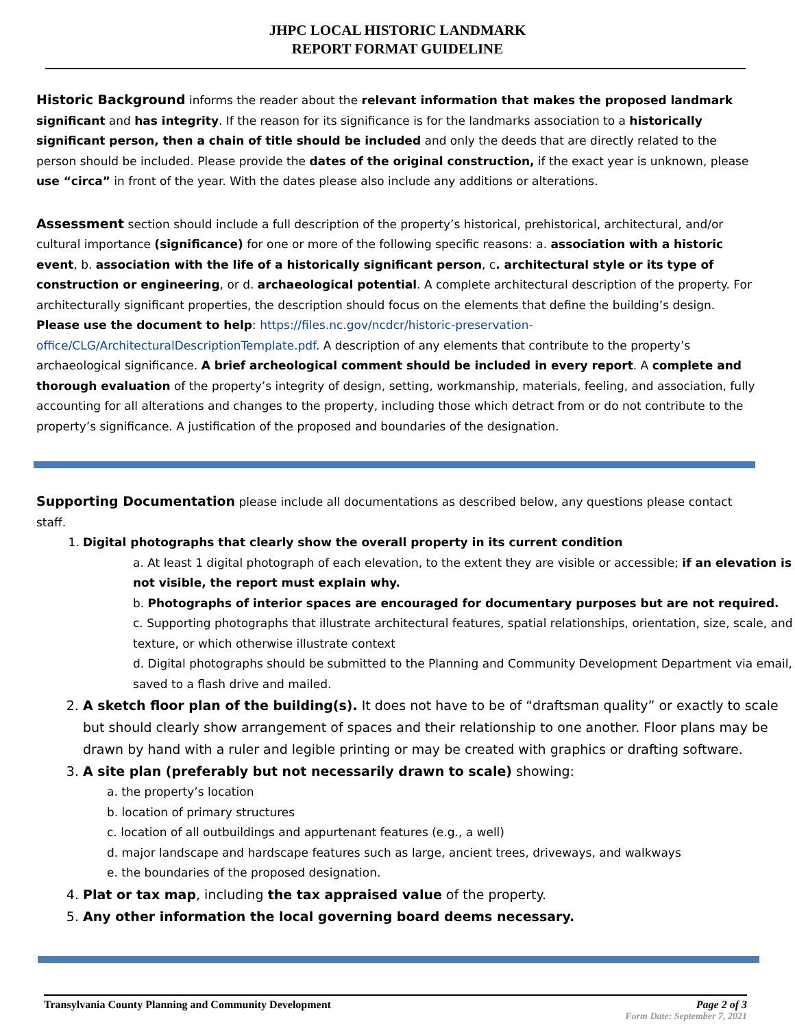JHPC LOCAL HISTORIC LANDMARK
REPORT FORMAT GUIDELINE
Historic Background informs the reader about the relevant information that makes the proposed landmark significant and has integrity. If the reason for its significance is for the landmarks association to a historically significant person, then a chain of title should be included and only the deeds that are directly related to the person should be included. Please provide the dates of the original construction, if the exact year is unknown, please use “circa” in front of the year. With the dates please also include any additions or alterations.
Assessment section should include a full description of the property’s historical, prehistorical, architectural, and/or cultural importance (significance) for one or more of the following specific reasons: a. association with a historic event, b. association with the life of a historically significant person, c. architectural style or its type of construction or engineering, or d. archaeological potential. A complete architectural description of the property. For architecturally significant properties, the description should focus on the elements that define the building’s design. Please use the document to help: https://files.nc.gov/ncdcr/historic-preservation-office/CLG/ArchitecturalDescriptionTemplate.pdf. A description of any elements that contribute to the property’s archaeological significance. A brief archeological comment should be included in every report. A complete and thorough evaluation of the property’s integrity of design, setting, workmanship, materials, feeling, and association, fully accounting for all alterations and changes to the property, including those which detract from or do not contribute to the property’s significance. A justification of the proposed and boundaries of the designation.
Supporting Documentation please include all documentations as described below, any questions please contact staff.
1. Digital photographs that clearly show the overall property in its current condition
a. At least 1 digital photograph of each elevation, to the extent they are visible or accessible; if an elevation is not visible, the report must explain why.
b. Photographs of interior spaces are encouraged for documentary purposes but are not required.
c. Supporting photographs that illustrate architectural features, spatial relationships, orientation, size, scale, and texture, or which otherwise illustrate context
d. Digital photographs should be submitted to the Planning and Community Development Department via email, saved to a flash drive and mailed.
2. A sketch floor plan of the building(s). It does not have to be of “draftsman quality” or exactly to scale but should clearly show arrangement of spaces and their relationship to one another. Floor plans may be drawn by hand with a ruler and legible printing or may be created with graphics or drafting software.
3. A site plan (preferably but not necessarily drawn to scale) showing:
a. the property’s location
b. location of primary structures
c. location of all outbuildings and appurtenant features (e.g., a well)
d. major landscape and hardscape features such as large, ancient trees, driveways, and walkways
e. the boundaries of the proposed designation.
4. Plat or tax map, including the tax appraised value of the property.
5. Any other information the local governing board deems necessary.
Transylvania County Planning and Community Development Page 2 of 3
Form Date: September 7, 2021